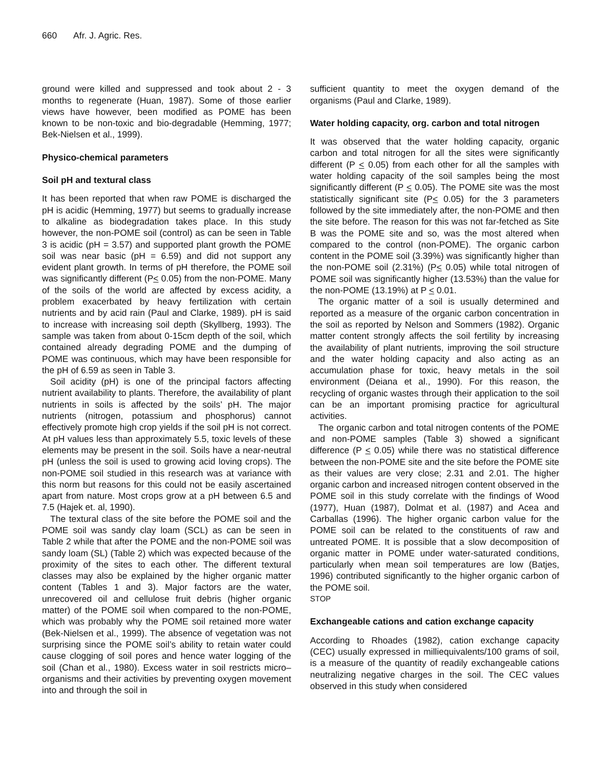660 Afr. J. Agric. Res.
ground were killed and suppressed and took about 2 - 3 months to regenerate (Huan, 1987). Some of those earlier views have however, been modified as POME has been known to be non-toxic and bio-degradable (Hemming, 1977; Bek-Nielsen et al., 1999).
Physico-chemical parameters
Soil pH and textural class
It has been reported that when raw POME is discharged the pH is acidic (Hemming, 1977) but seems to gradually increase to alkaline as biodegradation takes place. In this study however, the non-POME soil (control) as can be seen in Table 3 is acidic (pH = 3.57) and supported plant growth the POME soil was near basic (pH = 6.59) and did not support any evident plant growth. In terms of pH therefore, the POME soil was significantly different (P< 0.05) from the non-POME. Many of the soils of the world are affected by excess acidity, a problem exacerbated by heavy fertilization with certain nutrients and by acid rain (Paul and Clarke, 1989). pH is said to increase with increasing soil depth (Skyllberg, 1993). The sample was taken from about 0-15cm depth of the soil, which contained already degrading POME and the dumping of POME was continuous, which may have been responsible for the pH of 6.59 as seen in Table 3.
Soil acidity (pH) is one of the principal factors affecting nutrient availability to plants. Therefore, the availability of plant nutrients in soils is affected by the soils’ pH. The major nutrients (nitrogen, potassium and phosphorus) cannot effectively promote high crop yields if the soil pH is not correct. At pH values less than approximately 5.5, toxic levels of these elements may be present in the soil. Soils have a near-neutral pH (unless the soil is used to growing acid loving crops). The non-POME soil studied in this research was at variance with this norm but reasons for this could not be easily ascertained apart from nature. Most crops grow at a pH between 6.5 and 7.5 (Hajek et. al, 1990).
The textural class of the site before the POME soil and the POME soil was sandy clay loam (SCL) as can be seen in Table 2 while that after the POME and the non-POME soil was sandy loam (SL) (Table 2) which was expected because of the proximity of the sites to each other. The different textural classes may also be explained by the higher organic matter content (Tables 1 and 3). Major factors are the water, unrecovered oil and cellulose fruit debris (higher organic matter) of the POME soil when compared to the non-POME, which was probably why the POME soil retained more water (Bek-Nielsen et al., 1999). The absence of vegetation was not surprising since the POME soil’s ability to retain water could cause clogging of soil pores and hence water logging of the soil (Chan et al., 1980). Excess water in soil restricts micro–organisms and their activities by preventing oxygen movement into and through the soil in
sufficient quantity to meet the oxygen demand of the organisms (Paul and Clarke, 1989).
Water holding capacity, org. carbon and total nitrogen
It was observed that the water holding capacity, organic carbon and total nitrogen for all the sites were significantly different (P < 0.05) from each other for all the samples with water holding capacity of the soil samples being the most significantly different (P < 0.05). The POME site was the most statistically significant site (P< 0.05) for the 3 parameters followed by the site immediately after, the non-POME and then the site before. The reason for this was not far-fetched as Site B was the POME site and so, was the most altered when compared to the control (non-POME). The organic carbon content in the POME soil (3.39%) was significantly higher than the non-POME soil (2.31%) (P< 0.05) while total nitrogen of POME soil was significantly higher (13.53%) than the value for the non-POME (13.19%) at P < 0.01.
The organic matter of a soil is usually determined and reported as a measure of the organic carbon concentration in the soil as reported by Nelson and Sommers (1982). Organic matter content strongly affects the soil fertility by increasing the availability of plant nutrients, improving the soil structure and the water holding capacity and also acting as an accumulation phase for toxic, heavy metals in the soil environment (Deiana et al., 1990). For this reason, the recycling of organic wastes through their application to the soil can be an important promising practice for agricultural activities.
The organic carbon and total nitrogen contents of the POME and non-POME samples (Table 3) showed a significant difference (P < 0.05) while there was no statistical difference between the non-POME site and the site before the POME site as their values are very close; 2.31 and 2.01. The higher organic carbon and increased nitrogen content observed in the POME soil in this study correlate with the findings of Wood (1977), Huan (1987), Dolmat et al. (1987) and Acea and Carballas (1996). The higher organic carbon value for the POME soil can be related to the constituents of raw and untreated POME. It is possible that a slow decomposition of organic matter in POME under water-saturated conditions, particularly when mean soil temperatures are low (Batjes, 1996) contributed significantly to the higher organic carbon of the POME soil.
STOP
Exchangeable cations and cation exchange capacity
According to Rhoades (1982), cation exchange capacity (CEC) usually expressed in milliequivalents/100 grams of soil, is a measure of the quantity of readily exchangeable cations neutralizing negative charges in the soil. The CEC values observed in this study when considered